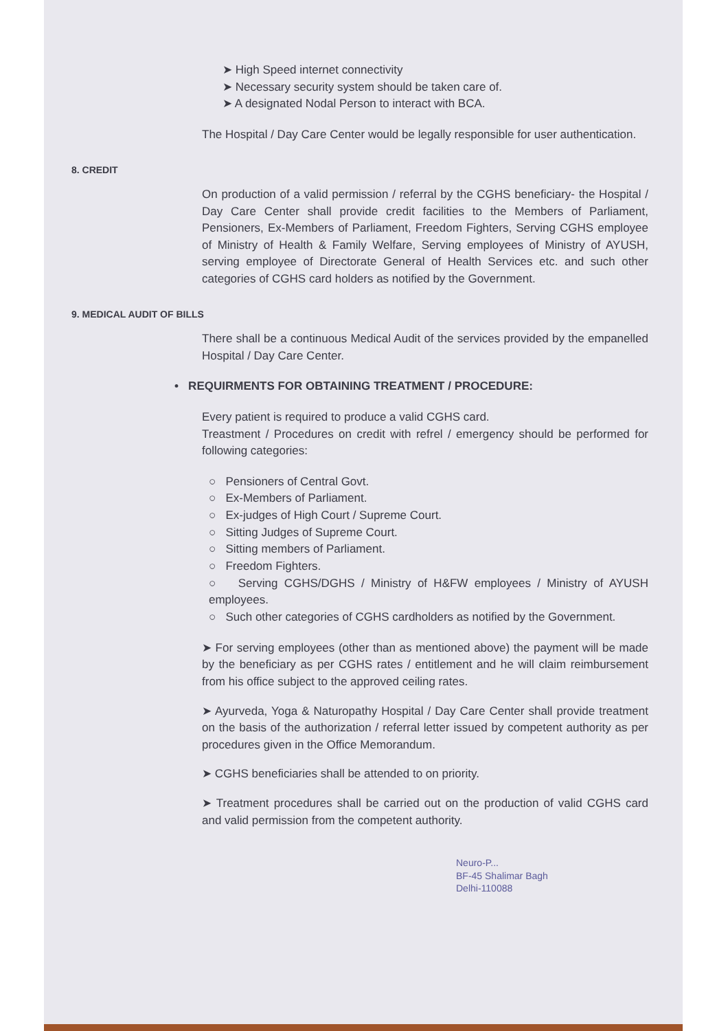➤ High Speed internet connectivity
➤ Necessary security system should be taken care of.
➤ A designated Nodal Person to interact with BCA.
The Hospital / Day Care Center would be legally responsible for user authentication.
8. CREDIT
On production of a valid permission / referral by the CGHS beneficiary- the Hospital / Day Care Center shall provide credit facilities to the Members of Parliament, Pensioners, Ex-Members of Parliament, Freedom Fighters, Serving CGHS employee of Ministry of Health & Family Welfare, Serving employees of Ministry of AYUSH, serving employee of Directorate General of Health Services etc. and such other categories of CGHS card holders as notified by the Government.
9. MEDICAL AUDIT OF BILLS
There shall be a continuous Medical Audit of the services provided by the empanelled Hospital / Day Care Center.
• REQUIRMENTS FOR OBTAINING TREATMENT / PROCEDURE:
Every patient is required to produce a valid CGHS card.
Treastment / Procedures on credit with refrel / emergency should be performed for following categories:
○ Pensioners of Central Govt.
○ Ex-Members of Parliament.
○ Ex-judges of High Court / Supreme Court.
○ Sitting Judges of Supreme Court.
○ Sitting members of Parliament.
○ Freedom Fighters.
○ Serving CGHS/DGHS / Ministry of H&FW employees / Ministry of AYUSH employees.
○ Such other categories of CGHS cardholders as notified by the Government.
➤ For serving employees (other than as mentioned above) the payment will be made by the beneficiary as per CGHS rates / entitlement and he will claim reimbursement from his office subject to the approved ceiling rates.
➤ Ayurveda, Yoga & Naturopathy Hospital / Day Care Center shall provide treatment on the basis of the authorization / referral letter issued by competent authority as per procedures given in the Office Memorandum.
➤ CGHS beneficiaries shall be attended to on priority.
➤ Treatment procedures shall be carried out on the production of valid CGHS card and valid permission from the competent authority.
Neuro-P...
BF-45 Shalimar Bagh
Delhi-110088